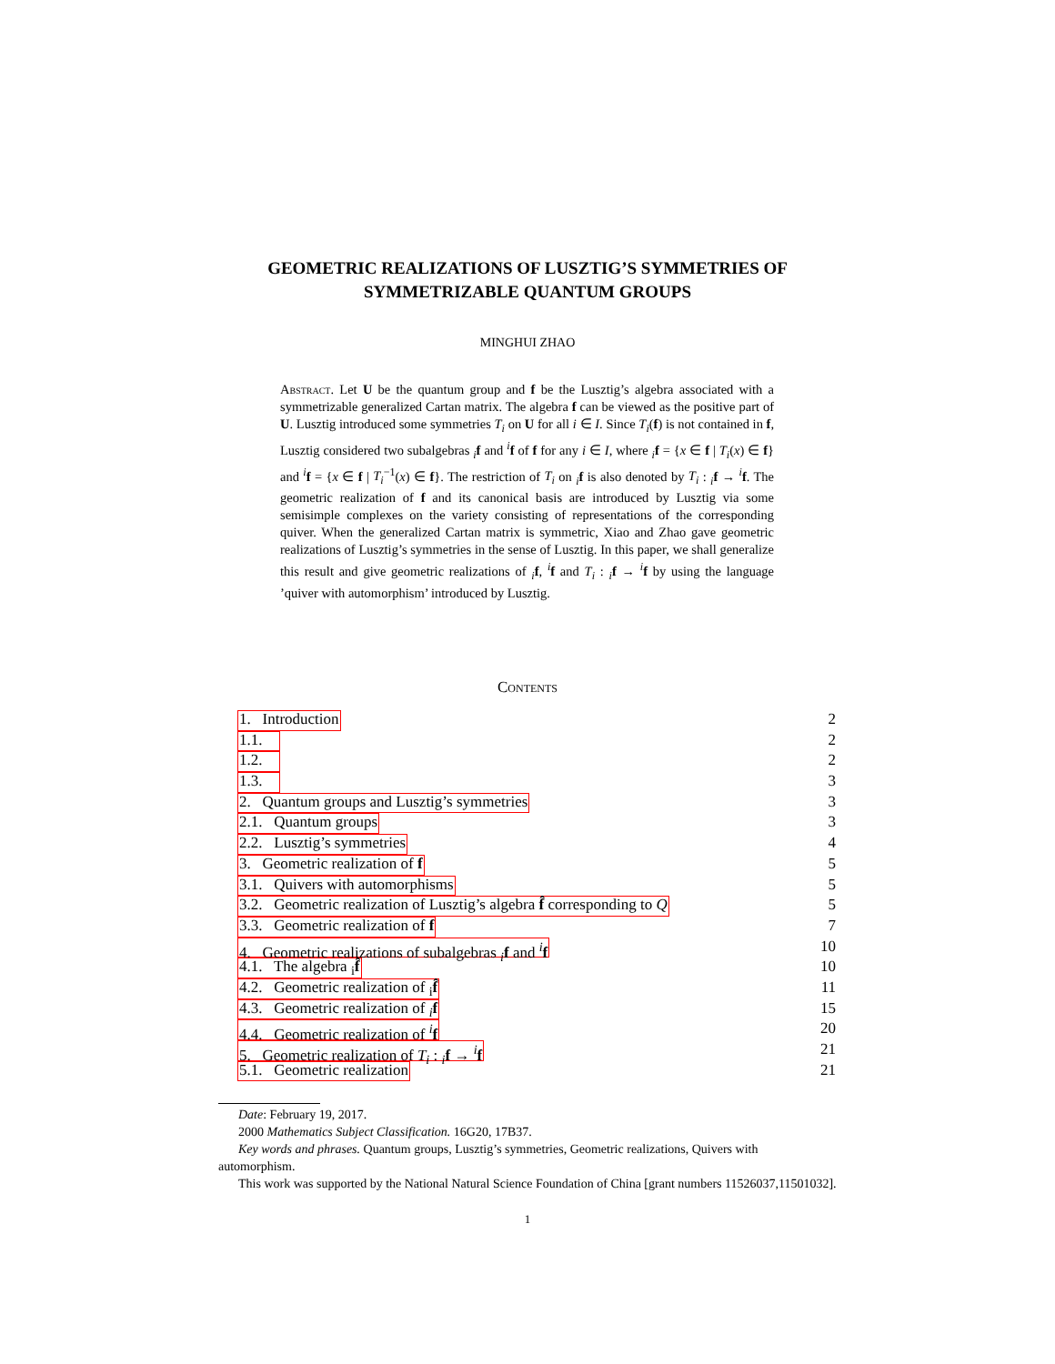GEOMETRIC REALIZATIONS OF LUSZTIG’S SYMMETRIES OF SYMMETRIZABLE QUANTUM GROUPS
MINGHUI ZHAO
Abstract. Let U be the quantum group and f be the Lusztig’s algebra associated with a symmetrizable generalized Cartan matrix. The algebra f can be viewed as the positive part of U. Lusztig introduced some symmetries T<sub>i</sub> on U for all i ∈ I. Since T<sub>i</sub>(f) is not contained in f, Lusztig considered two subalgebras <sub>i</sub>f and <sup>i</sup>f of f for any i ∈ I, where <sub>i</sub>f = {x ∈ f | T<sub>i</sub>(x) ∈ f} and <sup>i</sup>f = {x ∈ f | T<sub>i</sub><sup>−1</sup>(x) ∈ f}. The restriction of T<sub>i</sub> on <sub>i</sub>f is also denoted by T<sub>i</sub> : <sub>i</sub>f → <sup>i</sup>f. The geometric realization of f and its canonical basis are introduced by Lusztig via some semisimple complexes on the variety consisting of representations of the corresponding quiver. When the generalized Cartan matrix is symmetric, Xiao and Zhao gave geometric realizations of Lusztig’s symmetries in the sense of Lusztig. In this paper, we shall generalize this result and give geometric realizations of <sub>i</sub>f, <sup>i</sup>f and T<sub>i</sub> : <sub>i</sub>f → <sup>i</sup>f by using the language ’quiver with automorphism’ introduced by Lusztig.
Contents
1. Introduction 2
1.1. 2
1.2. 2
1.3. 3
2. Quantum groups and Lusztig’s symmetries 3
2.1. Quantum groups 3
2.2. Lusztig’s symmetries 4
3. Geometric realization of f 5
3.1. Quivers with automorphisms 5
3.2. Geometric realization of Lusztig’s algebra f̂ corresponding to Q 5
3.3. Geometric realization of f 7
4. Geometric realizations of subalgebras <sub>i</sub>f and <sup>i</sup>f 10
4.1. The algebra <sub>i</sub>f̂ 10
4.2. Geometric realization of <sub>i</sub>f̂ 11
4.3. Geometric realization of <sub>i</sub>f 15
4.4. Geometric realization of <sup>i</sup>f 20
5. Geometric realization of T<sub>i</sub> : <sub>i</sub>f → <sup>i</sup>f 21
5.1. Geometric realization 21
Date: February 19, 2017.
2000 Mathematics Subject Classification. 16G20, 17B37.
Key words and phrases. Quantum groups, Lusztig’s symmetries, Geometric realizations, Quivers with automorphism.
This work was supported by the National Natural Science Foundation of China [grant numbers 11526037,11501032].
1